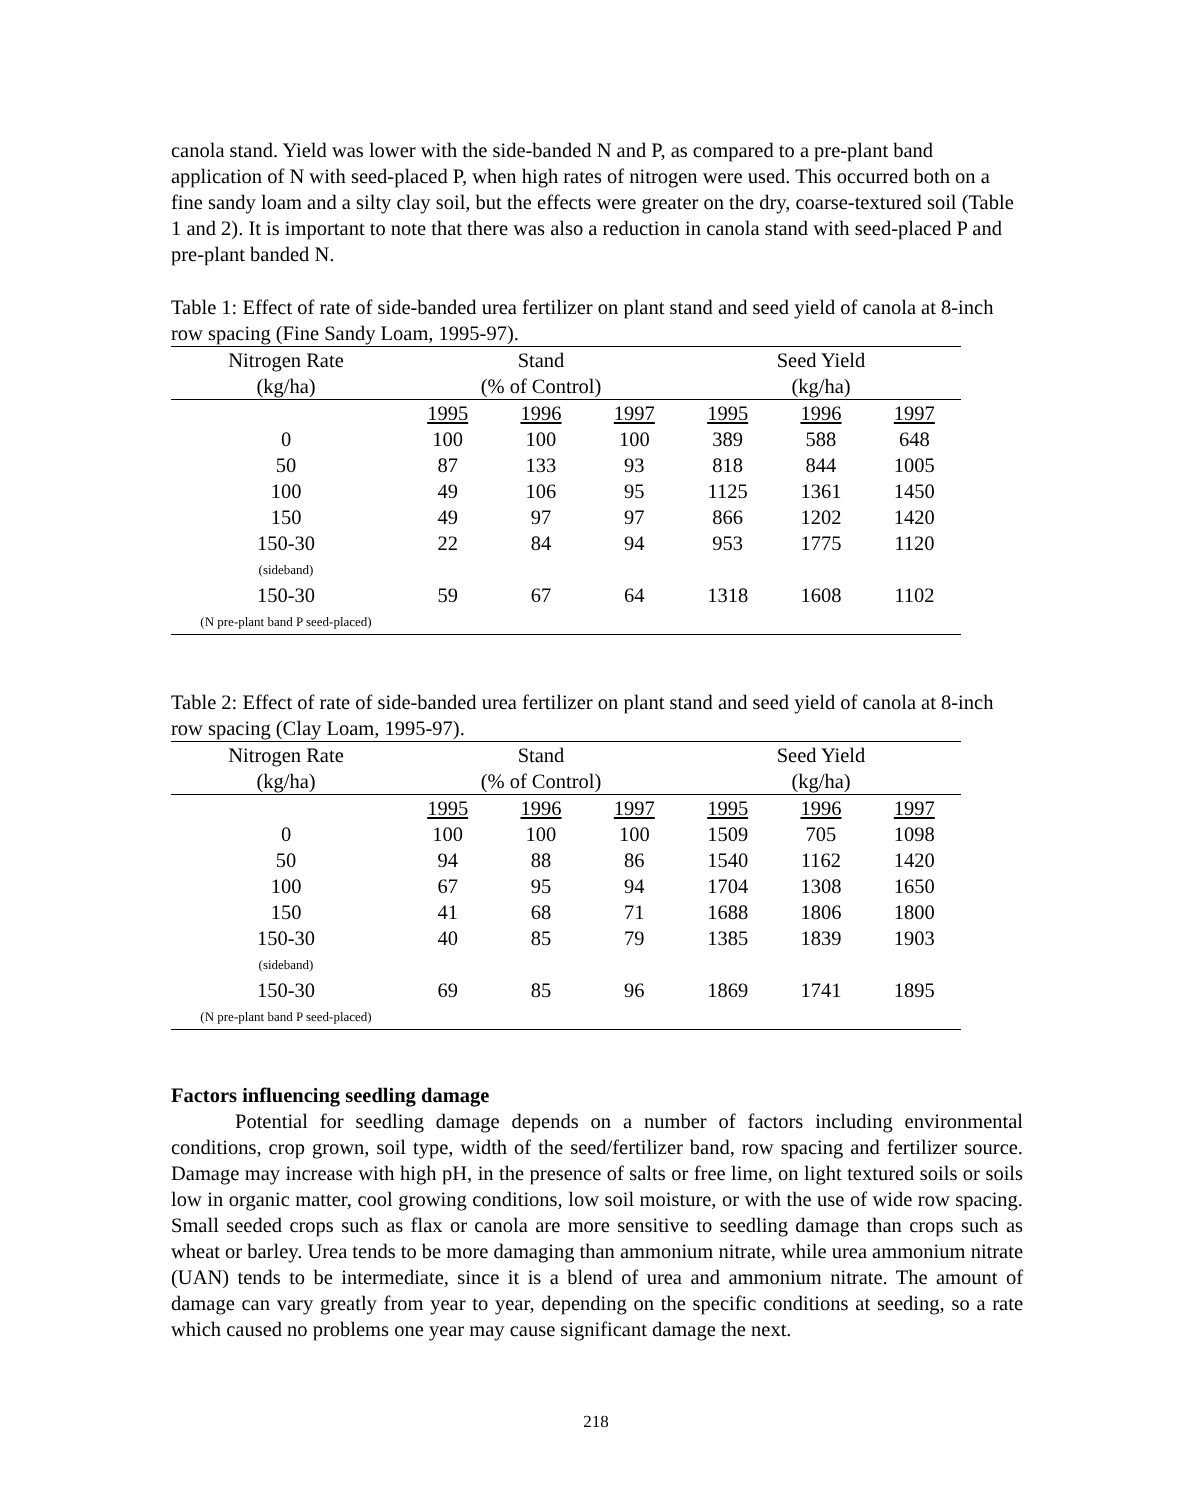canola stand. Yield was lower with the side-banded N and P, as compared to a pre-plant band application of N with seed-placed P, when high rates of nitrogen were used. This occurred both on a fine sandy loam and a silty clay soil, but the effects were greater on the dry, coarse-textured soil (Table 1 and 2). It is important to note that there was also a reduction in canola stand with seed-placed P and pre-plant banded N.
Table 1: Effect of rate of side-banded urea fertilizer on plant stand and seed yield of canola at 8-inch row spacing (Fine Sandy Loam, 1995-97).
| Nitrogen Rate | Stand | | | Seed Yield | | |
| (kg/ha) | (% of Control) | | | (kg/ha) | | |
| | 1995 | 1996 | 1997 | 1995 | 1996 | 1997 |
| 0 | 100 | 100 | 100 | 389 | 588 | 648 |
| 50 | 87 | 133 | 93 | 818 | 844 | 1005 |
| 100 | 49 | 106 | 95 | 1125 | 1361 | 1450 |
| 150 | 49 | 97 | 97 | 866 | 1202 | 1420 |
| 150-30 | 22 | 84 | 94 | 953 | 1775 | 1120 |
| (sideband) | | | | | | |
| 150-30 | 59 | 67 | 64 | 1318 | 1608 | 1102 |
| (N pre-plant band P seed-placed) | | | | | | |
Table 2: Effect of rate of side-banded urea fertilizer on plant stand and seed yield of canola at 8-inch row spacing (Clay Loam, 1995-97).
| Nitrogen Rate | Stand | | | Seed Yield | | |
| (kg/ha) | (% of Control) | | | (kg/ha) | | |
| | 1995 | 1996 | 1997 | 1995 | 1996 | 1997 |
| 0 | 100 | 100 | 100 | 1509 | 705 | 1098 |
| 50 | 94 | 88 | 86 | 1540 | 1162 | 1420 |
| 100 | 67 | 95 | 94 | 1704 | 1308 | 1650 |
| 150 | 41 | 68 | 71 | 1688 | 1806 | 1800 |
| 150-30 | 40 | 85 | 79 | 1385 | 1839 | 1903 |
| (sideband) | | | | | | |
| 150-30 | 69 | 85 | 96 | 1869 | 1741 | 1895 |
| (N pre-plant band P seed-placed) | | | | | | |
Factors influencing seedling damage
Potential for seedling damage depends on a number of factors including environmental conditions, crop grown, soil type, width of the seed/fertilizer band, row spacing and fertilizer source. Damage may increase with high pH, in the presence of salts or free lime, on light textured soils or soils low in organic matter, cool growing conditions, low soil moisture, or with the use of wide row spacing. Small seeded crops such as flax or canola are more sensitive to seedling damage than crops such as wheat or barley. Urea tends to be more damaging than ammonium nitrate, while urea ammonium nitrate (UAN) tends to be intermediate, since it is a blend of urea and ammonium nitrate. The amount of damage can vary greatly from year to year, depending on the specific conditions at seeding, so a rate which caused no problems one year may cause significant damage the next.
218